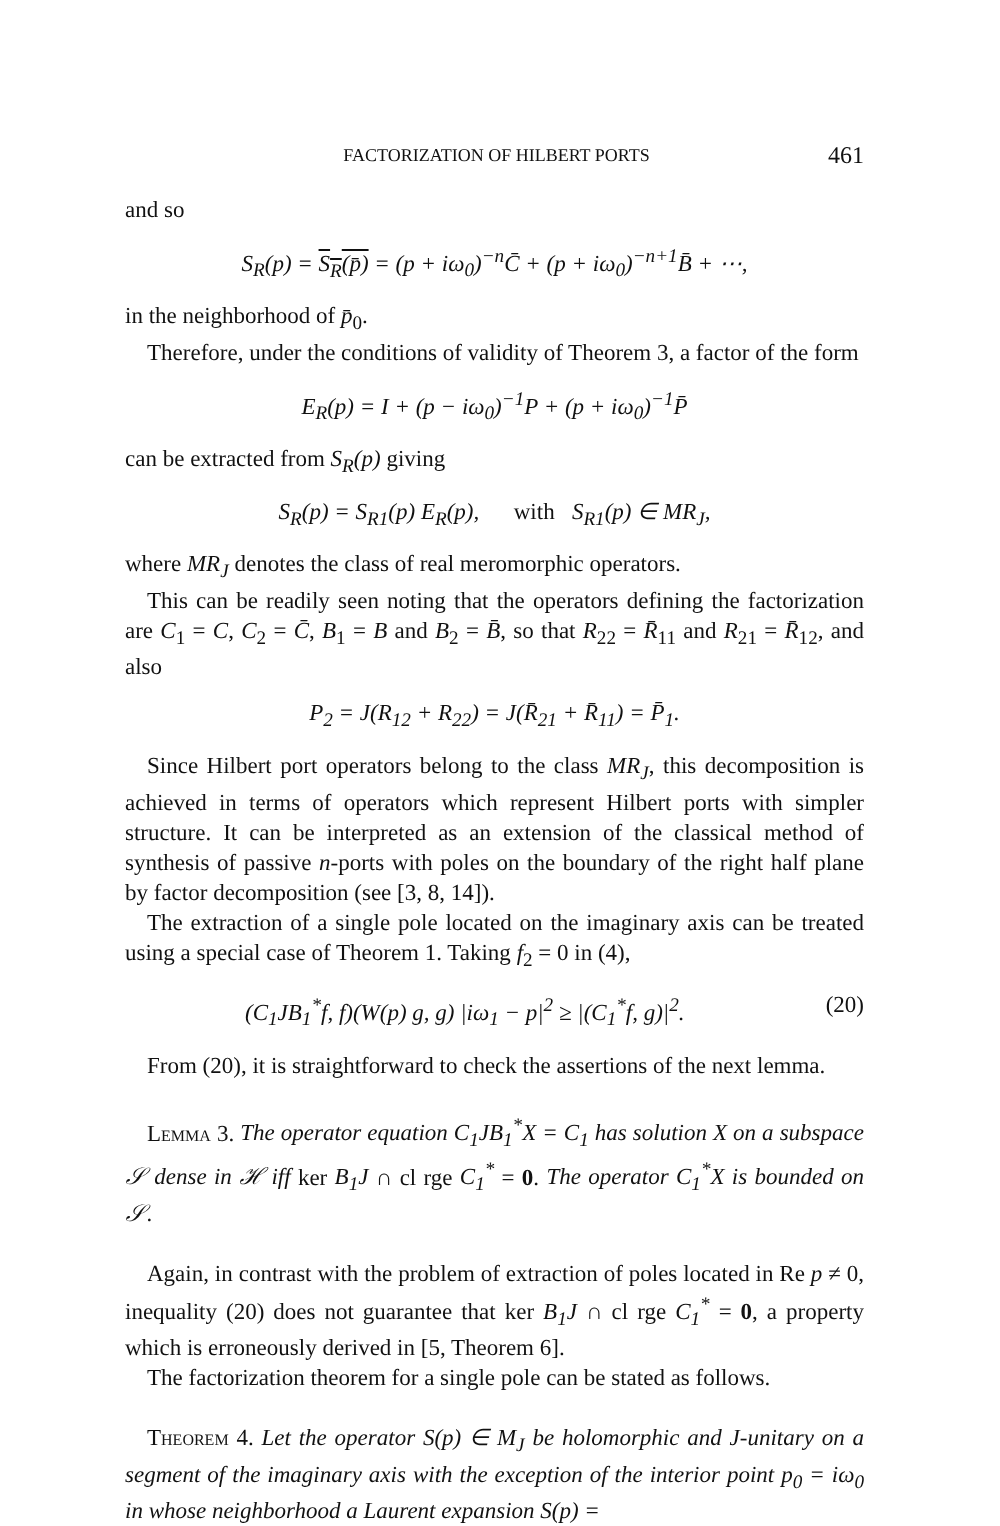FACTORIZATION OF HILBERT PORTS 461
and so
S<sub>R</sub>(p) = S<sub>R</sub>(p̄) = (p + iω<sub>0</sub>)<sup>−n</sup>C̄ + (p + iω<sub>0</sub>)<sup>−n+1</sup>B̄ + ⋯,
in the neighborhood of p̄<sub>0</sub>.
Therefore, under the conditions of validity of Theorem 3, a factor of the form
E<sub>R</sub>(p) = I + (p − iω<sub>0</sub>)<sup>−1</sup>P + (p + iω<sub>0</sub>)<sup>−1</sup>P̄
can be extracted from S<sub>R</sub>(p) giving
S<sub>R</sub>(p) = S<sub>R1</sub>(p) E<sub>R</sub>(p), with S<sub>R1</sub>(p) ∈ MR<sub>J</sub>,
where MR<sub>J</sub> denotes the class of real meromorphic operators.
This can be readily seen noting that the operators defining the factorization are C<sub>1</sub> = C, C<sub>2</sub> = C̄, B<sub>1</sub> = B and B<sub>2</sub> = B̄, so that R<sub>22</sub> = R̄<sub>11</sub> and R<sub>21</sub> = R̄<sub>12</sub>, and also
P<sub>2</sub> = J(R<sub>12</sub> + R<sub>22</sub>) = J(R̄<sub>21</sub> + R̄<sub>11</sub>) = P̄<sub>1</sub>.
Since Hilbert port operators belong to the class MR<sub>J</sub>, this decomposition is achieved in terms of operators which represent Hilbert ports with simpler structure. It can be interpreted as an extension of the classical method of synthesis of passive n-ports with poles on the boundary of the right half plane by factor decomposition (see [3, 8, 14]).
The extraction of a single pole located on the imaginary axis can be treated using a special case of Theorem 1. Taking f<sub>2</sub> = 0 in (4),
(C<sub>1</sub>JB<sub>1</sub><sup>*</sup>f, f)(W(p) g, g) |iω<sub>1</sub> − p|<sup>2</sup> ≥ |(C<sub>1</sub><sup>*</sup>f, g)|<sup>2</sup>. (20)
From (20), it is straightforward to check the assertions of the next lemma.
Lemma 3. The operator equation C<sub>1</sub>JB<sub>1</sub><sup>*</sup>X = C<sub>1</sub> has solution X on a subspace 𝒮 dense in ℋ iff ker B<sub>1</sub>J ∩ cl rge C<sub>1</sub><sup>*</sup> = 0. The operator C<sub>1</sub><sup>*</sup>X is bounded on 𝒮.
Again, in contrast with the problem of extraction of poles located in Re p ≠ 0, inequality (20) does not guarantee that ker B<sub>1</sub>J ∩ cl rge C<sub>1</sub><sup>*</sup> = 0, a property which is erroneously derived in [5, Theorem 6].
The factorization theorem for a single pole can be stated as follows.
Theorem 4. Let the operator S(p) ∈ M<sub>J</sub> be holomorphic and J-unitary on a segment of the imaginary axis with the exception of the interior point p<sub>0</sub> = iω<sub>0</sub> in whose neighborhood a Laurent expansion S(p) =